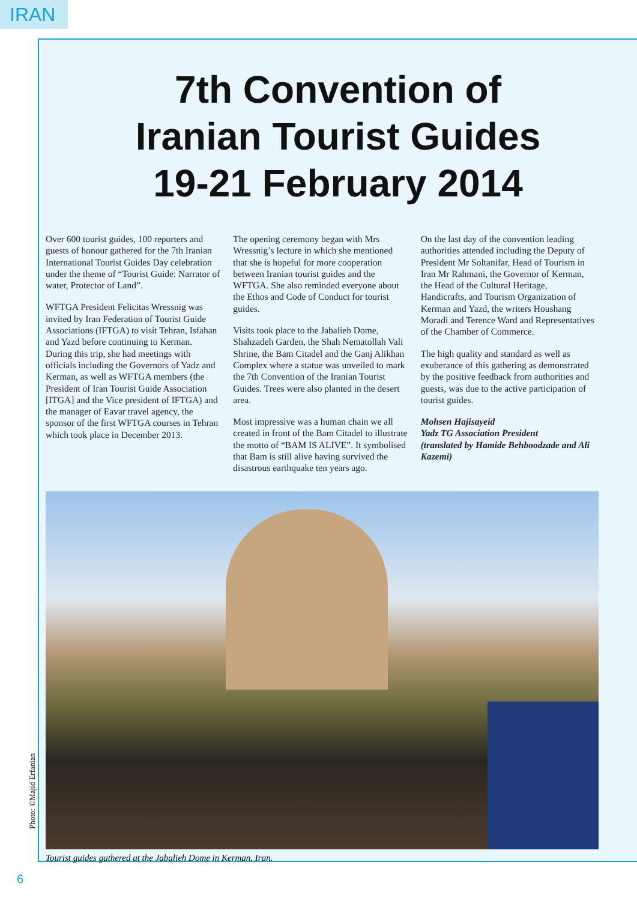IRAN
7th Convention of
Iranian Tourist Guides
19-21 February 2014
Over 600 tourist guides, 100 reporters and guests of honour gathered for the 7th Iranian International Tourist Guides Day celebration under the theme of “Tourist Guide: Narrator of water, Protector of Land”.
WFTGA President Felicitas Wressnig was invited by Iran Federation of Tourist Guide Associations (IFTGA) to visit Tehran, Isfahan and Yazd before continuing to Kerman. During this trip, she had meetings with officials including the Governors of Yadz and Kerman, as well as WFTGA members (the President of Iran Tourist Guide Association [ITGA] and the Vice president of IFTGA) and the manager of Eavar travel agency, the sponsor of the first WFTGA courses in Tehran which took place in December 2013.
The opening ceremony began with Mrs Wressnig’s lecture in which she mentioned that she is hopeful for more cooperation between Iranian tourist guides and the WFTGA. She also reminded everyone about the Ethos and Code of Conduct for tourist guides.
Visits took place to the Jabalieh Dome, Shahzadeh Garden, the Shah Nematollah Vali Shrine, the Bam Citadel and the Ganj Alikhan Complex where a statue was unveiled to mark the 7th Convention of the Iranian Tourist Guides. Trees were also planted in the desert area.
Most impressive was a human chain we all created in front of the Bam Citadel to illustrate the motto of “BAM IS ALIVE”. It symbolised that Bam is still alive having survived the disastrous earthquake ten years ago.
On the last day of the convention leading authorities attended including the Deputy of President Mr Soltanifar, Head of Tourism in Iran Mr Rahmani, the Governor of Kerman, the Head of the Cultural Heritage, Handicrafts, and Tourism Organization of Kerman and Yazd, the writers Houshang Moradi and Terence Ward and Representatives of the Chamber of Commerce.
The high quality and standard as well as exuberance of this gathering as demonstrated by the positive feedback from authorities and guests, was due to the active participation of tourist guides.
Mohsen Hajisayeid
Yadz TG Association President
(translated by Hamide Behboodzade and Ali Kazemi)
Tourist guides gathered at the Jabalieh Dome in Kerman, Iran.
Photo: ©Majid Erfanian
6